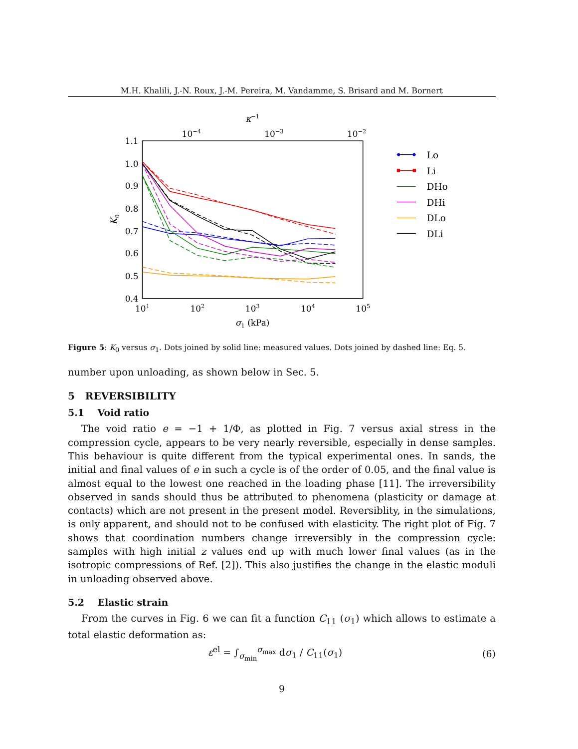M.H. Khalili, J.-N. Roux, J.-M. Pereira, M. Vandamme, S. Brisard and M. Bornert
1.1
1.0
0.9
0.8
0.7
0.6
0.5
0.4
101
102
103
104
105
10−4
10−3
10−2
κ−1
σ1 (kPa)
K0
Lo
Li
DHo
DHi
DLo
DLi
Figure 5: K<sub>0</sub> versus σ<sub>1</sub>. Dots joined by solid line: measured values. Dots joined by dashed line: Eq. 5.
number upon unloading, as shown below in Sec. 5.
5 REVERSIBILITY
5.1 Void ratio
The void ratio e = −1 + 1/Φ, as plotted in Fig. 7 versus axial stress in the compression cycle, appears to be very nearly reversible, especially in dense samples. This behaviour is quite different from the typical experimental ones. In sands, the initial and final values of e in such a cycle is of the order of 0.05, and the final value is almost equal to the lowest one reached in the loading phase [11]. The irreversibility observed in sands should thus be attributed to phenomena (plasticity or damage at contacts) which are not present in the present model. Reversiblity, in the simulations, is only apparent, and should not to be confused with elasticity. The right plot of Fig. 7 shows that coordination numbers change irreversibly in the compression cycle: samples with high initial z values end up with much lower final values (as in the isotropic compressions of Ref. [2]). This also justifies the change in the elastic moduli in unloading observed above.
5.2 Elastic strain
From the curves in Fig. 6 we can fit a function C<sub>11</sub> (σ<sub>1</sub>) which allows to estimate a total elastic deformation as:
ε<sup>el</sup> = ∫<sub>σ<sub>min</sub></sub><sup>σ<sub>max</sub></sup> dσ<sub>1</sub> / C<sub>11</sub>(σ<sub>1</sub>) (6)
9